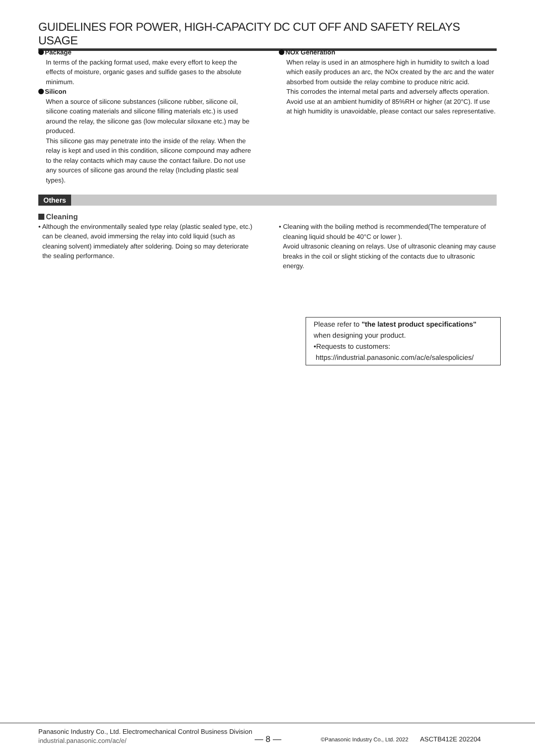GUIDELINES FOR POWER, HIGH-CAPACITY DC CUT OFF AND SAFETY RELAYS USAGE
Package
In terms of the packing format used, make every effort to keep the effects of moisture, organic gases and sulfide gases to the absolute minimum.
Silicon
When a source of silicone substances (silicone rubber, silicone oil, silicone coating materials and silicone filling materials etc.) is used around the relay, the silicone gas (low molecular siloxane etc.) may be produced.
This silicone gas may penetrate into the inside of the relay. When the relay is kept and used in this condition, silicone compound may adhere to the relay contacts which may cause the contact failure. Do not use any sources of silicone gas around the relay (Including plastic seal types).
NOx Generation
When relay is used in an atmosphere high in humidity to switch a load which easily produces an arc, the NOx created by the arc and the water absorbed from outside the relay combine to produce nitric acid.
This corrodes the internal metal parts and adversely affects operation.
Avoid use at an ambient humidity of 85%RH or higher (at 20°C). If use at high humidity is unavoidable, please contact our sales representative.
Others
Cleaning
• Although the environmentally sealed type relay (plastic sealed type, etc.) can be cleaned, avoid immersing the relay into cold liquid (such as cleaning solvent) immediately after soldering. Doing so may deteriorate the sealing performance.
• Cleaning with the boiling method is recommended(The temperature of cleaning liquid should be 40°C or lower ).
Avoid ultrasonic cleaning on relays. Use of ultrasonic cleaning may cause breaks in the coil or slight sticking of the contacts due to ultrasonic energy.
Please refer to "the latest product specifications"
when designing your product.
•Requests to customers:
https://industrial.panasonic.com/ac/e/salespolicies/
Panasonic Industry Co., Ltd. Electromechanical Control Business Division
industrial.panasonic.com/ac/e/
— 8 —
©Panasonic Industry Co., Ltd. 2022 ASCTB412E 202204